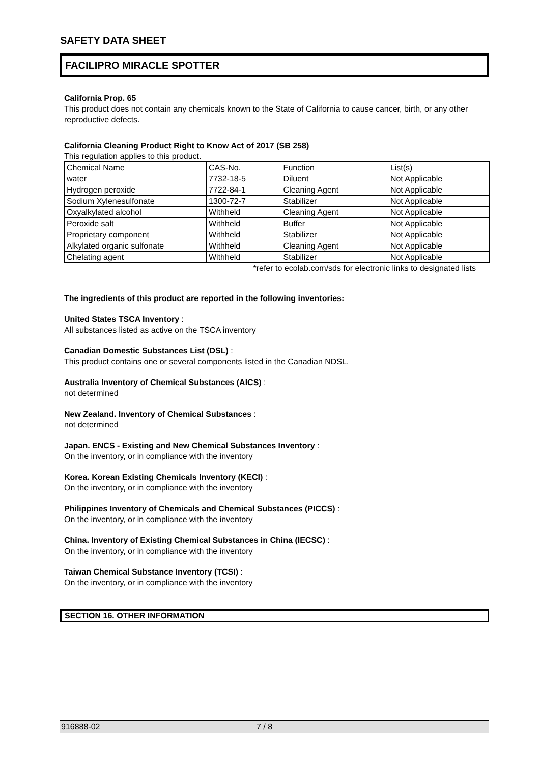SAFETY DATA SHEET
FACILIPRO MIRACLE SPOTTER
California Prop. 65
This product does not contain any chemicals known to the State of California to cause cancer, birth, or any other reproductive defects.
California Cleaning Product Right to Know Act of 2017 (SB 258)
This regulation applies to this product.
| Chemical Name | CAS-No. | Function | List(s) |
| water | 7732-18-5 | Diluent | Not Applicable |
| Hydrogen peroxide | 7722-84-1 | Cleaning Agent | Not Applicable |
| Sodium Xylenesulfonate | 1300-72-7 | Stabilizer | Not Applicable |
| Oxyalkylated alcohol | Withheld | Cleaning Agent | Not Applicable |
| Peroxide salt | Withheld | Buffer | Not Applicable |
| Proprietary component | Withheld | Stabilizer | Not Applicable |
| Alkylated organic sulfonate | Withheld | Cleaning Agent | Not Applicable |
| Chelating agent | Withheld | Stabilizer | Not Applicable |
*refer to ecolab.com/sds for electronic links to designated lists
The ingredients of this product are reported in the following inventories:
United States TSCA Inventory :
All substances listed as active on the TSCA inventory
Canadian Domestic Substances List (DSL) :
This product contains one or several components listed in the Canadian NDSL.
Australia Inventory of Chemical Substances (AICS) :
not determined
New Zealand. Inventory of Chemical Substances :
not determined
Japan. ENCS - Existing and New Chemical Substances Inventory :
On the inventory, or in compliance with the inventory
Korea. Korean Existing Chemicals Inventory (KECI) :
On the inventory, or in compliance with the inventory
Philippines Inventory of Chemicals and Chemical Substances (PICCS) :
On the inventory, or in compliance with the inventory
China. Inventory of Existing Chemical Substances in China (IECSC) :
On the inventory, or in compliance with the inventory
Taiwan Chemical Substance Inventory (TCSI) :
On the inventory, or in compliance with the inventory
SECTION 16. OTHER INFORMATION
916888-02 7 / 8